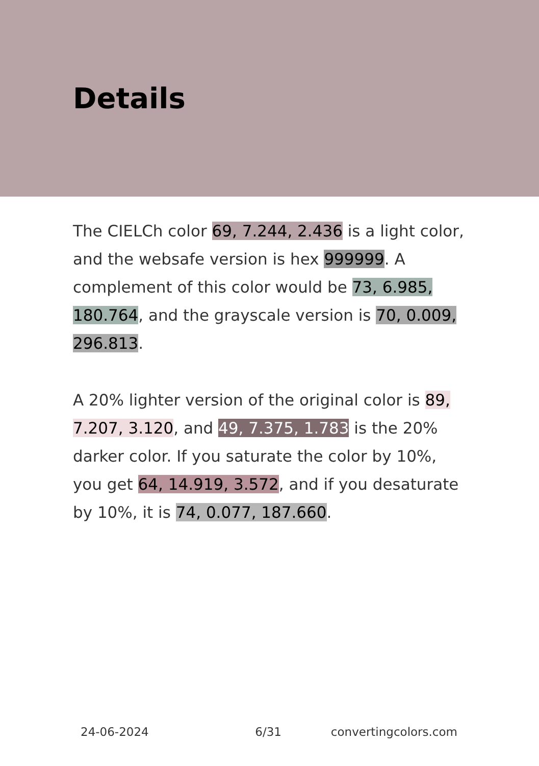Details
The CIELCh color 69, 7.244, 2.436 is a light color, and the websafe version is hex 999999. A complement of this color would be 73, 6.985, 180.764, and the grayscale version is 70, 0.009, 296.813.
A 20% lighter version of the original color is 89, 7.207, 3.120, and 49, 7.375, 1.783 is the 20% darker color. If you saturate the color by 10%, you get 64, 14.919, 3.572, and if you desaturate by 10%, it is 74, 0.077, 187.660.
24-06-2024 6/31 convertingcolors.com